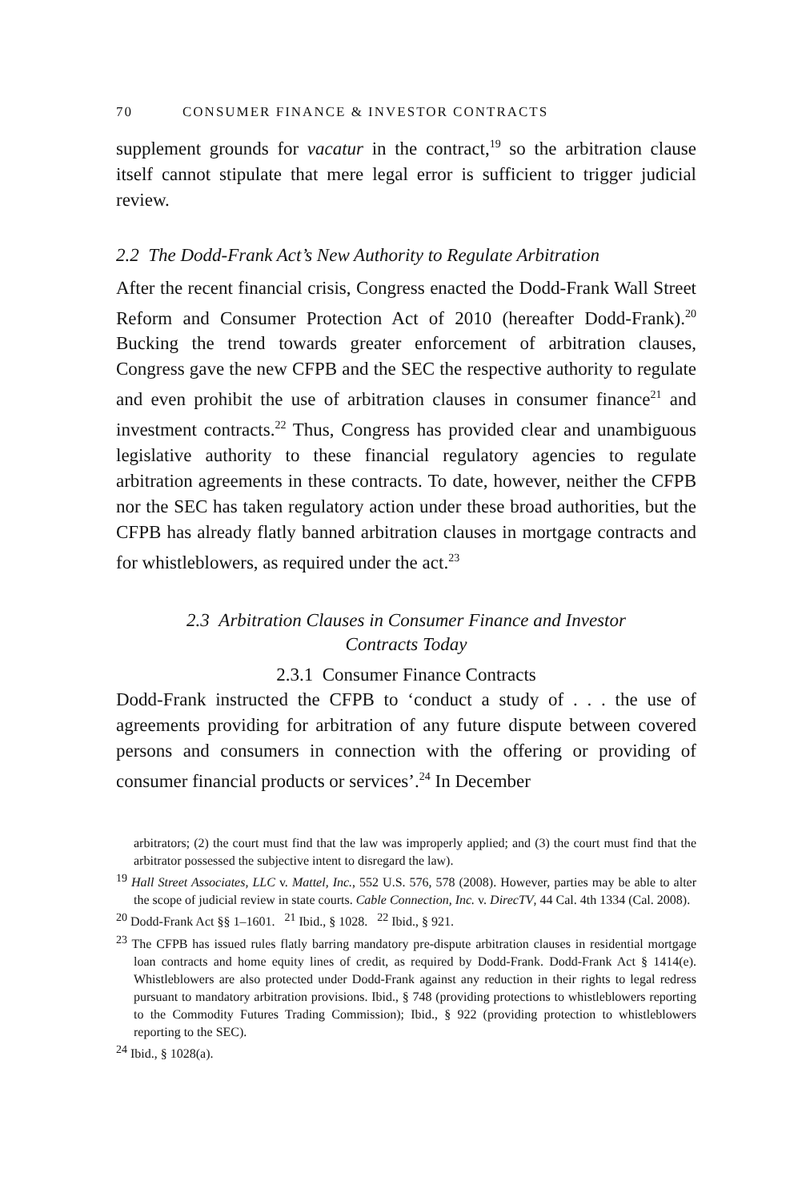70 CONSUMER FINANCE & INVESTOR CONTRACTS
supplement grounds for vacatur in the contract,<sup>19</sup> so the arbitration clause itself cannot stipulate that mere legal error is sufficient to trigger judicial review.
2.2 The Dodd-Frank Act’s New Authority to Regulate Arbitration
After the recent financial crisis, Congress enacted the Dodd-Frank Wall Street Reform and Consumer Protection Act of 2010 (hereafter Dodd-Frank).<sup>20</sup> Bucking the trend towards greater enforcement of arbitration clauses, Congress gave the new CFPB and the SEC the respective authority to regulate and even prohibit the use of arbitration clauses in consumer finance<sup>21</sup> and investment contracts.<sup>22</sup> Thus, Congress has provided clear and unambiguous legislative authority to these financial regulatory agencies to regulate arbitration agreements in these contracts. To date, however, neither the CFPB nor the SEC has taken regulatory action under these broad authorities, but the CFPB has already flatly banned arbitration clauses in mortgage contracts and for whistleblowers, as required under the act.<sup>23</sup>
2.3 Arbitration Clauses in Consumer Finance and Investor
Contracts Today
2.3.1 Consumer Finance Contracts
Dodd-Frank instructed the CFPB to ‘conduct a study of . . . the use of agreements providing for arbitration of any future dispute between covered persons and consumers in connection with the offering or providing of consumer financial products or services’.<sup>24</sup> In December
arbitrators; (2) the court must find that the law was improperly applied; and (3) the court must find that the arbitrator possessed the subjective intent to disregard the law).
<sup>19</sup> Hall Street Associates, LLC v. Mattel, Inc., 552 U.S. 576, 578 (2008). However, parties may be able to alter the scope of judicial review in state courts. Cable Connection, Inc. v. DirecTV, 44 Cal. 4th 1334 (Cal. 2008).
<sup>20</sup> Dodd-Frank Act §§ 1–1601. <sup>21</sup> Ibid., § 1028. <sup>22</sup> Ibid., § 921.
<sup>23</sup> The CFPB has issued rules flatly barring mandatory pre-dispute arbitration clauses in residential mortgage loan contracts and home equity lines of credit, as required by Dodd-Frank. Dodd-Frank Act § 1414(e). Whistleblowers are also protected under Dodd-Frank against any reduction in their rights to legal redress pursuant to mandatory arbitration provisions. Ibid., § 748 (providing protections to whistleblowers reporting to the Commodity Futures Trading Commission); Ibid., § 922 (providing protection to whistleblowers reporting to the SEC).
<sup>24</sup> Ibid., § 1028(a).